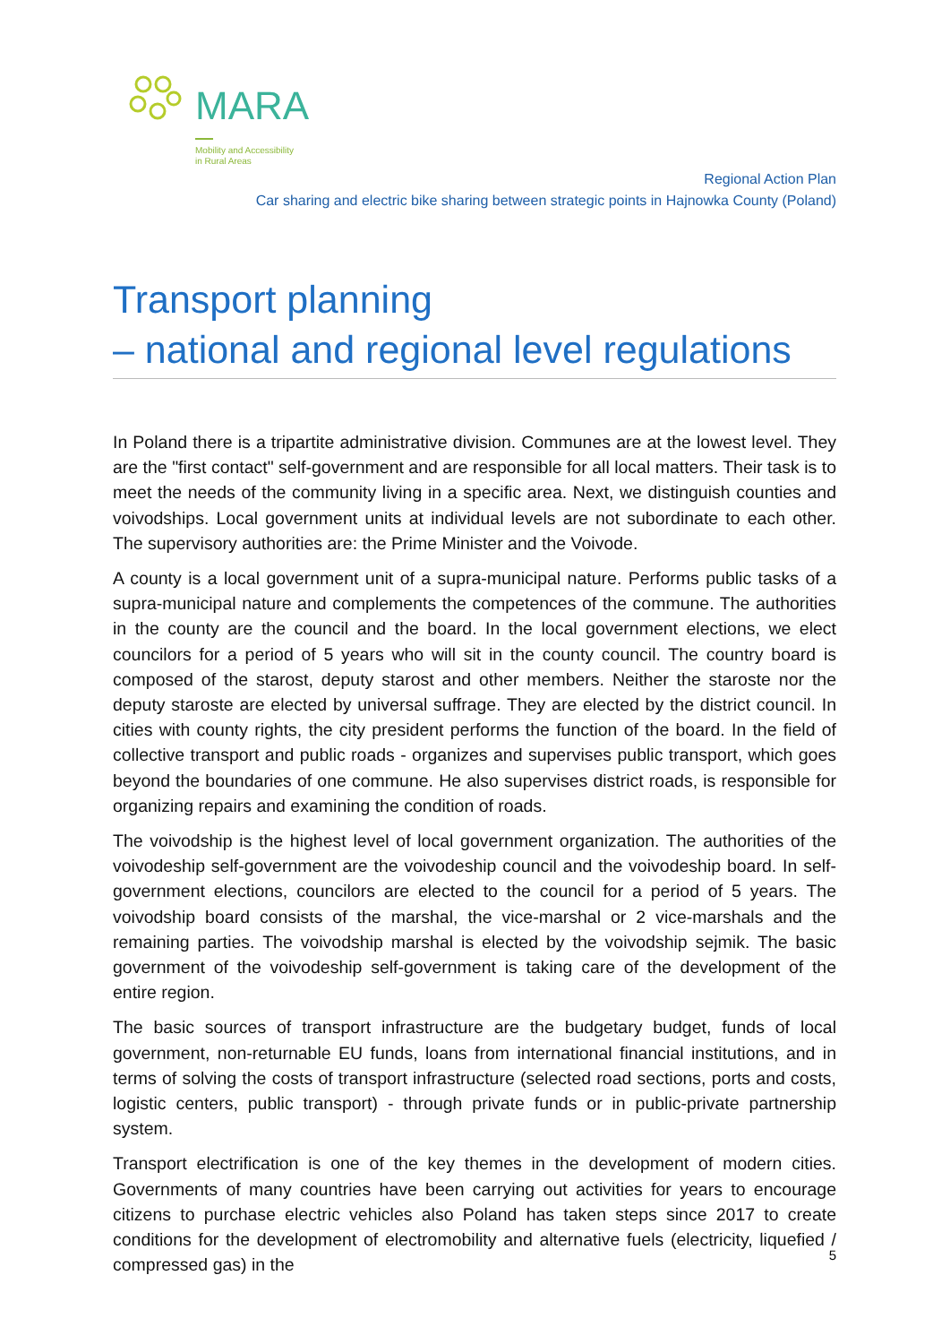MARA
Mobility and Accessibility
in Rural Areas
Regional Action Plan
Car sharing and electric bike sharing between strategic points in Hajnowka County (Poland)
Transport planning
– national and regional level regulations
In Poland there is a tripartite administrative division. Communes are at the lowest level. They are the "first contact" self-government and are responsible for all local matters. Their task is to meet the needs of the community living in a specific area. Next, we distinguish counties and voivodships. Local government units at individual levels are not subordinate to each other. The supervisory authorities are: the Prime Minister and the Voivode.
A county is a local government unit of a supra-municipal nature. Performs public tasks of a supra-municipal nature and complements the competences of the commune. The authorities in the county are the council and the board. In the local government elections, we elect councilors for a period of 5 years who will sit in the county council. The country board is composed of the starost, deputy starost and other members. Neither the staroste nor the deputy staroste are elected by universal suffrage. They are elected by the district council. In cities with county rights, the city president performs the function of the board. In the field of collective transport and public roads - organizes and supervises public transport, which goes beyond the boundaries of one commune. He also supervises district roads, is responsible for organizing repairs and examining the condition of roads.
The voivodship is the highest level of local government organization. The authorities of the voivodeship self-government are the voivodeship council and the voivodeship board. In self-government elections, councilors are elected to the council for a period of 5 years. The voivodship board consists of the marshal, the vice-marshal or 2 vice-marshals and the remaining parties. The voivodship marshal is elected by the voivodship sejmik. The basic government of the voivodeship self-government is taking care of the development of the entire region.
The basic sources of transport infrastructure are the budgetary budget, funds of local government, non-returnable EU funds, loans from international financial institutions, and in terms of solving the costs of transport infrastructure (selected road sections, ports and costs, logistic centers, public transport) - through private funds or in public-private partnership system.
Transport electrification is one of the key themes in the development of modern cities. Governments of many countries have been carrying out activities for years to encourage citizens to purchase electric vehicles also Poland has taken steps since 2017 to create conditions for the development of electromobility and alternative fuels (electricity, liquefied / compressed gas) in the
5